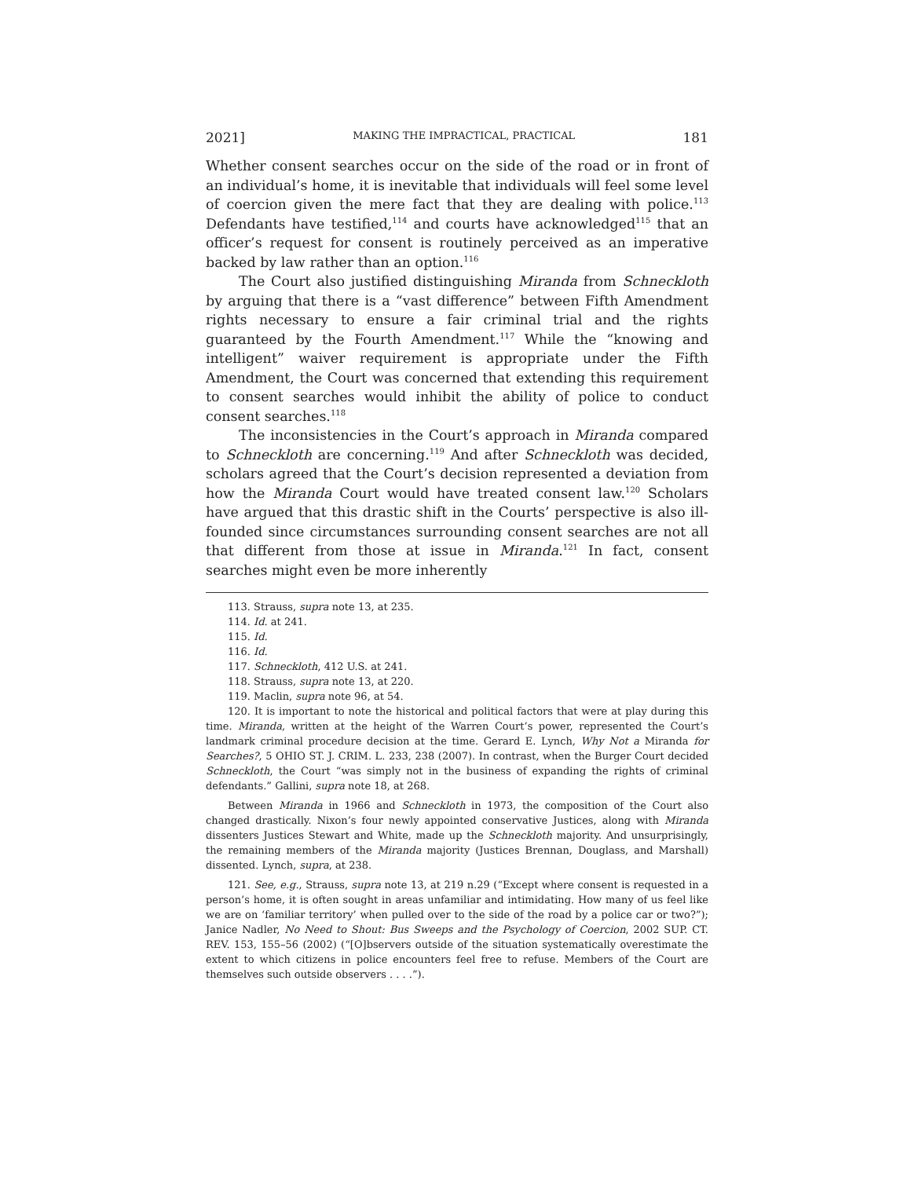2021] MAKING THE IMPRACTICAL, PRACTICAL 181
Whether consent searches occur on the side of the road or in front of an individual’s home, it is inevitable that individuals will feel some level of coercion given the mere fact that they are dealing with police.<sup>113</sup> Defendants have testified,<sup>114</sup> and courts have acknowledged<sup>115</sup> that an officer’s request for consent is routinely perceived as an imperative backed by law rather than an option.<sup>116</sup>
The Court also justified distinguishing Miranda from Schneckloth by arguing that there is a “vast difference” between Fifth Amendment rights necessary to ensure a fair criminal trial and the rights guaranteed by the Fourth Amendment.<sup>117</sup> While the “knowing and intelligent” waiver requirement is appropriate under the Fifth Amendment, the Court was concerned that extending this requirement to consent searches would inhibit the ability of police to conduct consent searches.<sup>118</sup>
The inconsistencies in the Court’s approach in Miranda compared to Schneckloth are concerning.<sup>119</sup> And after Schneckloth was decided, scholars agreed that the Court’s decision represented a deviation from how the Miranda Court would have treated consent law.<sup>120</sup> Scholars have argued that this drastic shift in the Courts’ perspective is also ill-founded since circumstances surrounding consent searches are not all that different from those at issue in Miranda.<sup>121</sup> In fact, consent searches might even be more inherently
113. Strauss, supra note 13, at 235.
114. Id. at 241.
115. Id.
116. Id.
117. Schneckloth, 412 U.S. at 241.
118. Strauss, supra note 13, at 220.
119. Maclin, supra note 96, at 54.
120. It is important to note the historical and political factors that were at play during this time. Miranda, written at the height of the Warren Court’s power, represented the Court’s landmark criminal procedure decision at the time. Gerard E. Lynch, Why Not a Miranda for Searches?, 5 OHIO ST. J. CRIM. L. 233, 238 (2007). In contrast, when the Burger Court decided Schneckloth, the Court “was simply not in the business of expanding the rights of criminal defendants.” Gallini, supra note 18, at 268.
Between Miranda in 1966 and Schneckloth in 1973, the composition of the Court also changed drastically. Nixon’s four newly appointed conservative Justices, along with Miranda dissenters Justices Stewart and White, made up the Schneckloth majority. And unsurprisingly, the remaining members of the Miranda majority (Justices Brennan, Douglass, and Marshall) dissented. Lynch, supra, at 238.
121. See, e.g., Strauss, supra note 13, at 219 n.29 (“Except where consent is requested in a person’s home, it is often sought in areas unfamiliar and intimidating. How many of us feel like we are on ‘familiar territory’ when pulled over to the side of the road by a police car or two?”); Janice Nadler, No Need to Shout: Bus Sweeps and the Psychology of Coercion, 2002 SUP. CT. REV. 153, 155–56 (2002) (“[O]bservers outside of the situation systematically overestimate the extent to which citizens in police encounters feel free to refuse. Members of the Court are themselves such outside observers . . . .”).